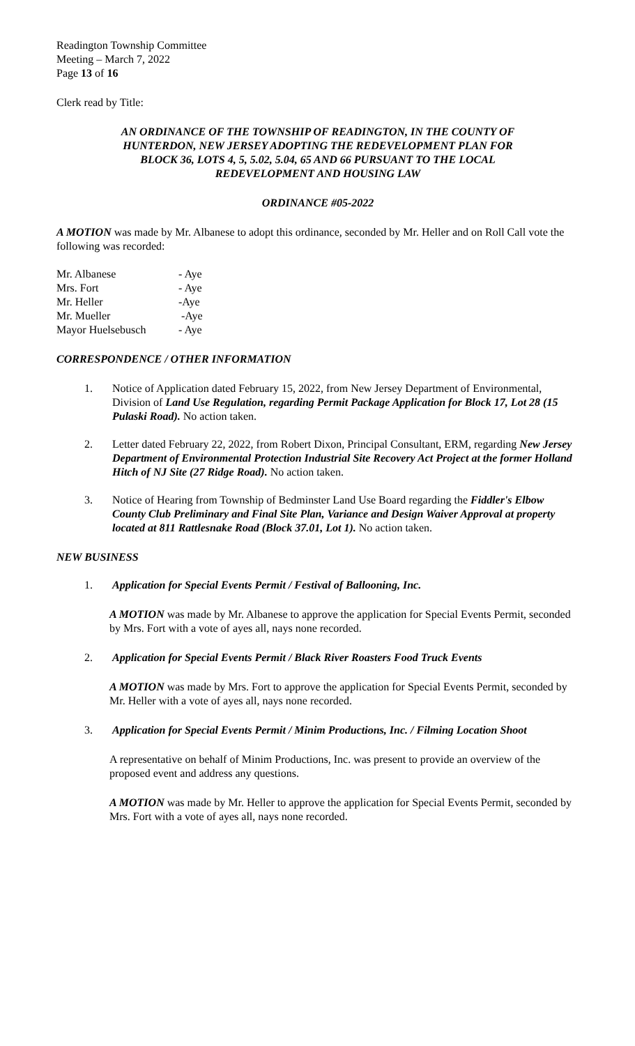Readington Township Committee
Meeting – March 7, 2022
Page 13 of 16
Clerk read by Title:
AN ORDINANCE OF THE TOWNSHIP OF READINGTON, IN THE COUNTY OF
HUNTERDON, NEW JERSEY ADOPTING THE REDEVELOPMENT PLAN FOR
BLOCK 36, LOTS 4, 5, 5.02, 5.04, 65 AND 66 PURSUANT TO THE LOCAL
REDEVELOPMENT AND HOUSING LAW
ORDINANCE #05-2022
A MOTION was made by Mr. Albanese to adopt this ordinance, seconded by Mr. Heller and on Roll Call vote the following was recorded:
| Mr. Albanese | - Aye |
| Mrs. Fort | - Aye |
| Mr. Heller | -Aye |
| Mr. Mueller | -Aye |
| Mayor Huelsebusch | - Aye |
CORRESPONDENCE / OTHER INFORMATION
1. Notice of Application dated February 15, 2022, from New Jersey Department of Environmental, Division of Land Use Regulation, regarding Permit Package Application for Block 17, Lot 28 (15 Pulaski Road). No action taken.
2. Letter dated February 22, 2022, from Robert Dixon, Principal Consultant, ERM, regarding New Jersey Department of Environmental Protection Industrial Site Recovery Act Project at the former Holland Hitch of NJ Site (27 Ridge Road). No action taken.
3. Notice of Hearing from Township of Bedminster Land Use Board regarding the Fiddler's Elbow County Club Preliminary and Final Site Plan, Variance and Design Waiver Approval at property located at 811 Rattlesnake Road (Block 37.01, Lot 1). No action taken.
NEW BUSINESS
1. Application for Special Events Permit / Festival of Ballooning, Inc.
A MOTION was made by Mr. Albanese to approve the application for Special Events Permit, seconded by Mrs. Fort with a vote of ayes all, nays none recorded.
2. Application for Special Events Permit / Black River Roasters Food Truck Events
A MOTION was made by Mrs. Fort to approve the application for Special Events Permit, seconded by Mr. Heller with a vote of ayes all, nays none recorded.
3. Application for Special Events Permit / Minim Productions, Inc. / Filming Location Shoot
A representative on behalf of Minim Productions, Inc. was present to provide an overview of the proposed event and address any questions.
A MOTION was made by Mr. Heller to approve the application for Special Events Permit, seconded by Mrs. Fort with a vote of ayes all, nays none recorded.